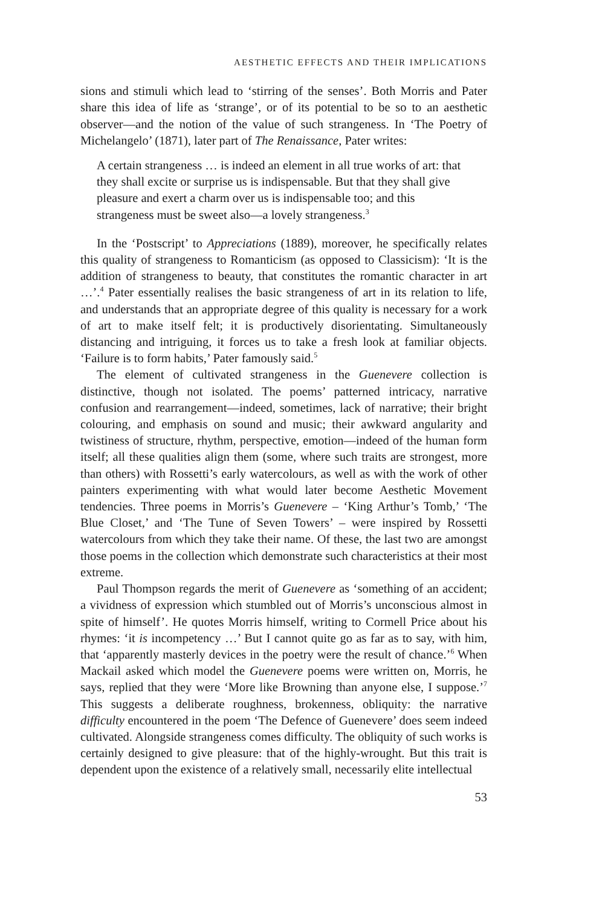AESTHETIC EFFECTS AND THEIR IMPLICATIONS
sions and stimuli which lead to ‘stirring of the senses’. Both Morris and Pater share this idea of life as ‘strange’, or of its potential to be so to an aesthetic observer—and the notion of the value of such strangeness. In ‘The Poetry of Michelangelo’ (1871), later part of The Renaissance, Pater writes:
A certain strangeness … is indeed an element in all true works of art: that they shall excite or surprise us is indispensable. But that they shall give pleasure and exert a charm over us is indispensable too; and this strangeness must be sweet also—a lovely strangeness.<sup>3</sup>
In the ‘Postscript’ to Appreciations (1889), moreover, he specifically relates this quality of strangeness to Romanticism (as opposed to Classicism): ‘It is the addition of strangeness to beauty, that constitutes the romantic character in art …’.<sup>4</sup> Pater essentially realises the basic strangeness of art in its relation to life, and understands that an appropriate degree of this quality is necessary for a work of art to make itself felt; it is productively disorientating. Simultaneously distancing and intriguing, it forces us to take a fresh look at familiar objects. ‘Failure is to form habits,’ Pater famously said.<sup>5</sup>
The element of cultivated strangeness in the Guenevere collection is distinctive, though not isolated. The poems’ patterned intricacy, narrative confusion and rearrangement—indeed, sometimes, lack of narrative; their bright colouring, and emphasis on sound and music; their awkward angularity and twistiness of structure, rhythm, perspective, emotion—indeed of the human form itself; all these qualities align them (some, where such traits are strongest, more than others) with Rossetti’s early watercolours, as well as with the work of other painters experimenting with what would later become Aesthetic Movement tendencies. Three poems in Morris’s Guenevere – ‘King Arthur’s Tomb,’ ‘The Blue Closet,’ and ‘The Tune of Seven Towers’ – were inspired by Rossetti watercolours from which they take their name. Of these, the last two are amongst those poems in the collection which demonstrate such characteristics at their most extreme.
Paul Thompson regards the merit of Guenevere as ‘something of an accident; a vividness of expression which stumbled out of Morris’s unconscious almost in spite of himself’. He quotes Morris himself, writing to Cormell Price about his rhymes: ‘it is incompetency …’ But I cannot quite go as far as to say, with him, that ‘apparently masterly devices in the poetry were the result of chance.’<sup>6</sup> When Mackail asked which model the Guenevere poems were written on, Morris, he says, replied that they were ‘More like Browning than anyone else, I suppose.’<sup>7</sup> This suggests a deliberate roughness, brokenness, obliquity: the narrative difficulty encountered in the poem ‘The Defence of Guenevere’ does seem indeed cultivated. Alongside strangeness comes difficulty. The obliquity of such works is certainly designed to give pleasure: that of the highly-wrought. But this trait is dependent upon the existence of a relatively small, necessarily elite intellectual
53